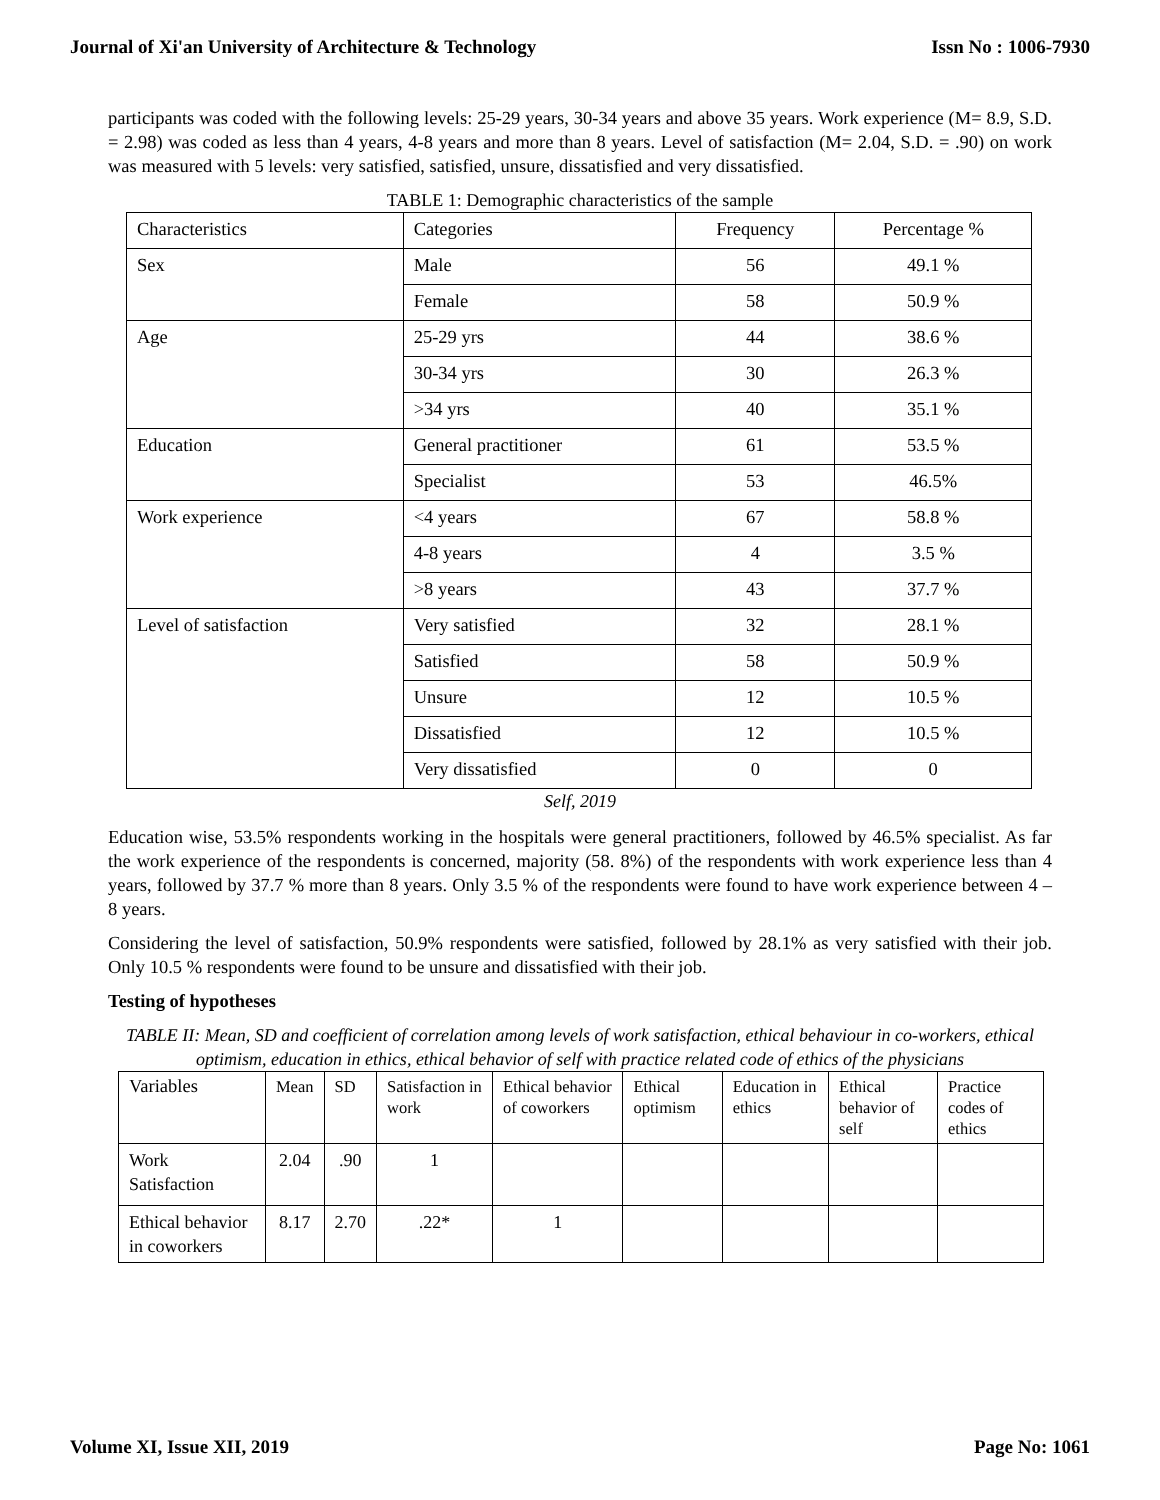Journal of Xi'an University of Architecture & Technology Issn No : 1006-7930
participants was coded with the following levels: 25-29 years, 30-34 years and above 35 years. Work experience (M= 8.9, S.D. = 2.98) was coded as less than 4 years, 4-8 years and more than 8 years. Level of satisfaction (M= 2.04, S.D. = .90) on work was measured with 5 levels: very satisfied, satisfied, unsure, dissatisfied and very dissatisfied.
TABLE 1: Demographic characteristics of the sample
| Characteristics | Categories | Frequency | Percentage % |
| --- | --- | --- | --- |
| Sex | Male | 56 | 49.1 % |
| | Female | 58 | 50.9 % |
| Age | 25-29 yrs | 44 | 38.6 % |
| | 30-34 yrs | 30 | 26.3 % |
| | >34 yrs | 40 | 35.1 % |
| Education | General practitioner | 61 | 53.5 % |
| | Specialist | 53 | 46.5% |
| Work experience | <4 years | 67 | 58.8 % |
| | 4-8 years | 4 | 3.5 % |
| | >8 years | 43 | 37.7 % |
| Level of satisfaction | Very satisfied | 32 | 28.1 % |
| | Satisfied | 58 | 50.9 % |
| | Unsure | 12 | 10.5 % |
| | Dissatisfied | 12 | 10.5 % |
| | Very dissatisfied | 0 | 0 |
Self, 2019
Education wise, 53.5% respondents working in the hospitals were general practitioners, followed by 46.5% specialist. As far the work experience of the respondents is concerned, majority (58. 8%) of the respondents with work experience less than 4 years, followed by 37.7 % more than 8 years. Only 3.5 % of the respondents were found to have work experience between 4 – 8 years.
Considering the level of satisfaction, 50.9% respondents were satisfied, followed by 28.1% as very satisfied with their job. Only 10.5 % respondents were found to be unsure and dissatisfied with their job.
Testing of hypotheses
TABLE II: Mean, SD and coefficient of correlation among levels of work satisfaction, ethical behaviour in co-workers, ethical optimism, education in ethics, ethical behavior of self with practice related code of ethics of the physicians
| Variables | Mean | SD | Satisfaction in work | Ethical behavior of coworkers | Ethical optimism | Education in ethics | Ethical behavior of self | Practice codes of ethics |
| --- | --- | --- | --- | --- | --- | --- | --- | --- |
| Work Satisfaction | 2.04 | .90 | 1 | | | | | |
| Ethical behavior in coworkers | 8.17 | 2.70 | .22* | 1 | | | | |
Volume XI, Issue XII, 2019 Page No: 1061